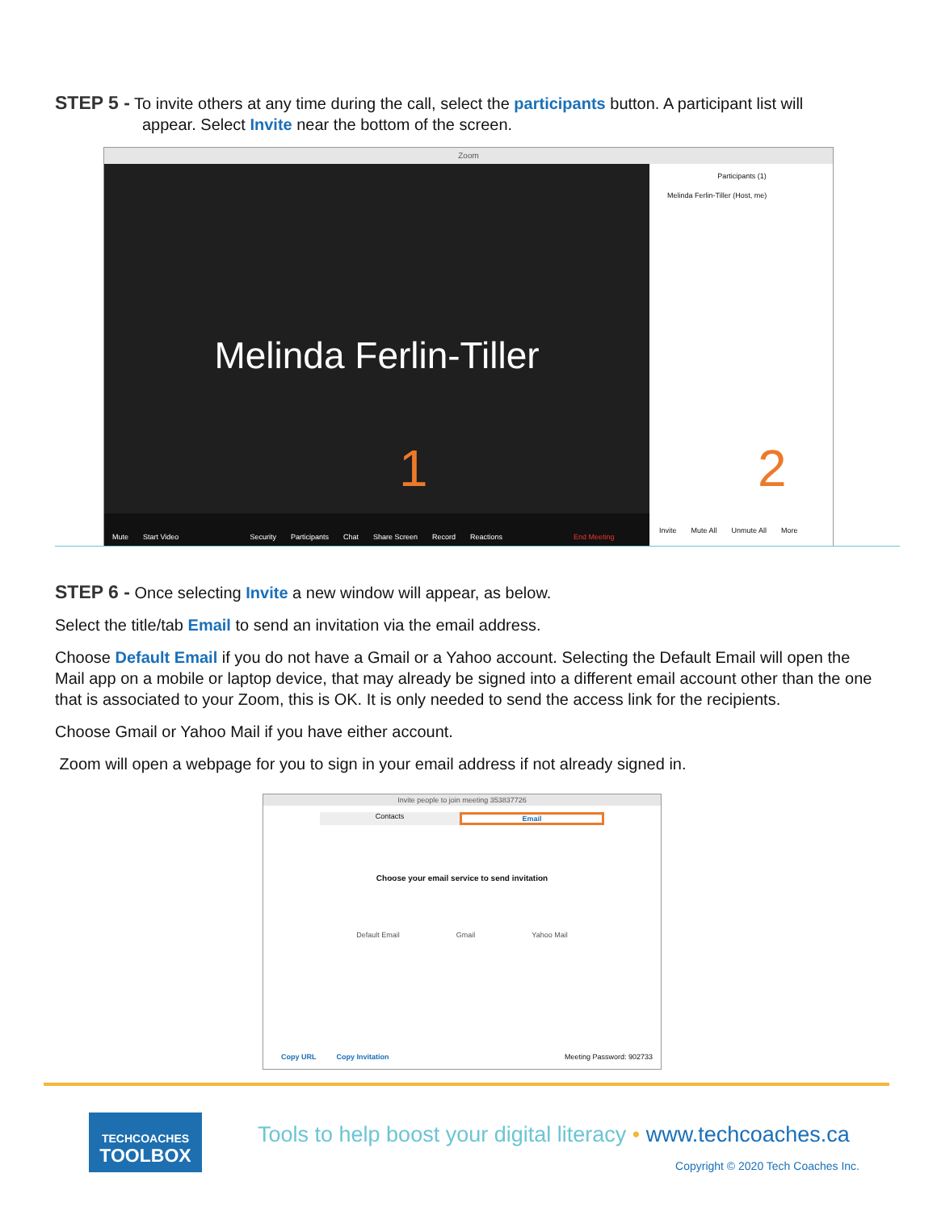STEP 5 - To invite others at any time during the call, select the participants button. A participant list will
appear. Select Invite near the bottom of the screen.
Zoom
Melinda Ferlin-Tiller
1
Mute Start Video Security Participants Chat Share Screen Record Reactions End Meeting
Participants (1)
Melinda Ferlin-Tiller (Host, me)
2
Invite Mute All Unmute All More
STEP 6 - Once selecting Invite a new window will appear, as below.
Select the title/tab Email to send an invitation via the email address.
Choose Default Email if you do not have a Gmail or a Yahoo account. Selecting the Default Email will open the Mail app on a mobile or laptop device, that may already be signed into a different email account other than the one that is associated to your Zoom, this is OK. It is only needed to send the access link for the recipients.
Choose Gmail or Yahoo Mail if you have either account.
Zoom will open a webpage for you to sign in your email address if not already signed in.
Invite people to join meeting 353837726
Contacts Email
Choose your email service to send invitation
Default Email Gmail Yahoo Mail
Copy URL Copy Invitation Meeting Password: 902733
TECHCOACHES
TOOLBOX
Tools to help boost your digital literacy • www.techcoaches.ca
Copyright © 2020 Tech Coaches Inc.